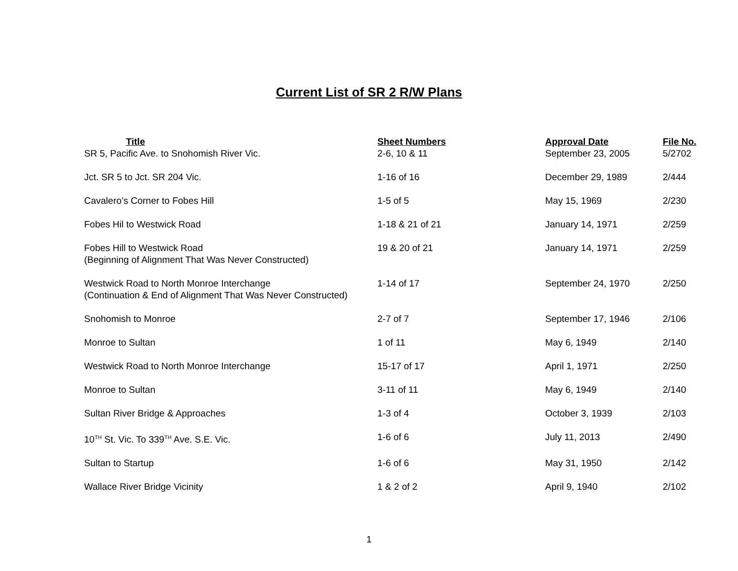Current List of SR 2 R/W Plans
| Title | Sheet Numbers | Approval Date | File No. |
| --- | --- | --- | --- |
| SR 5, Pacific Ave. to Snohomish River Vic. | 2-6, 10 & 11 | September 23, 2005 | 5/2702 |
| Jct. SR 5 to Jct. SR 204 Vic. | 1-16 of 16 | December 29, 1989 | 2/444 |
| Cavalero’s Corner to Fobes Hill | 1-5 of 5 | May 15, 1969 | 2/230 |
| Fobes Hil to Westwick Road | 1-18 & 21 of 21 | January 14, 1971 | 2/259 |
| Fobes Hill to Westwick Road | 19 & 20 of 21 | January 14, 1971 | 2/259 |
| (Beginning of Alignment That Was Never Constructed) | | | |
| Westwick Road to North Monroe Interchange | 1-14 of 17 | September 24, 1970 | 2/250 |
| (Continuation & End of Alignment That Was Never Constructed) | | | |
| Snohomish to Monroe | 2-7 of 7 | September 17, 1946 | 2/106 |
| Monroe to Sultan | 1 of 11 | May 6, 1949 | 2/140 |
| Westwick Road to North Monroe Interchange | 15-17 of 17 | April 1, 1971 | 2/250 |
| Monroe to Sultan | 3-11 of 11 | May 6, 1949 | 2/140 |
| Sultan River Bridge & Approaches | 1-3 of 4 | October 3, 1939 | 2/103 |
| 10<sup>TH</sup> St. Vic. To 339<sup>TH</sup> Ave. S.E. Vic. | 1-6 of 6 | July 11, 2013 | 2/490 |
| Sultan to Startup | 1-6 of 6 | May 31, 1950 | 2/142 |
| Wallace River Bridge Vicinity | 1 & 2 of 2 | April 9, 1940 | 2/102 |
1